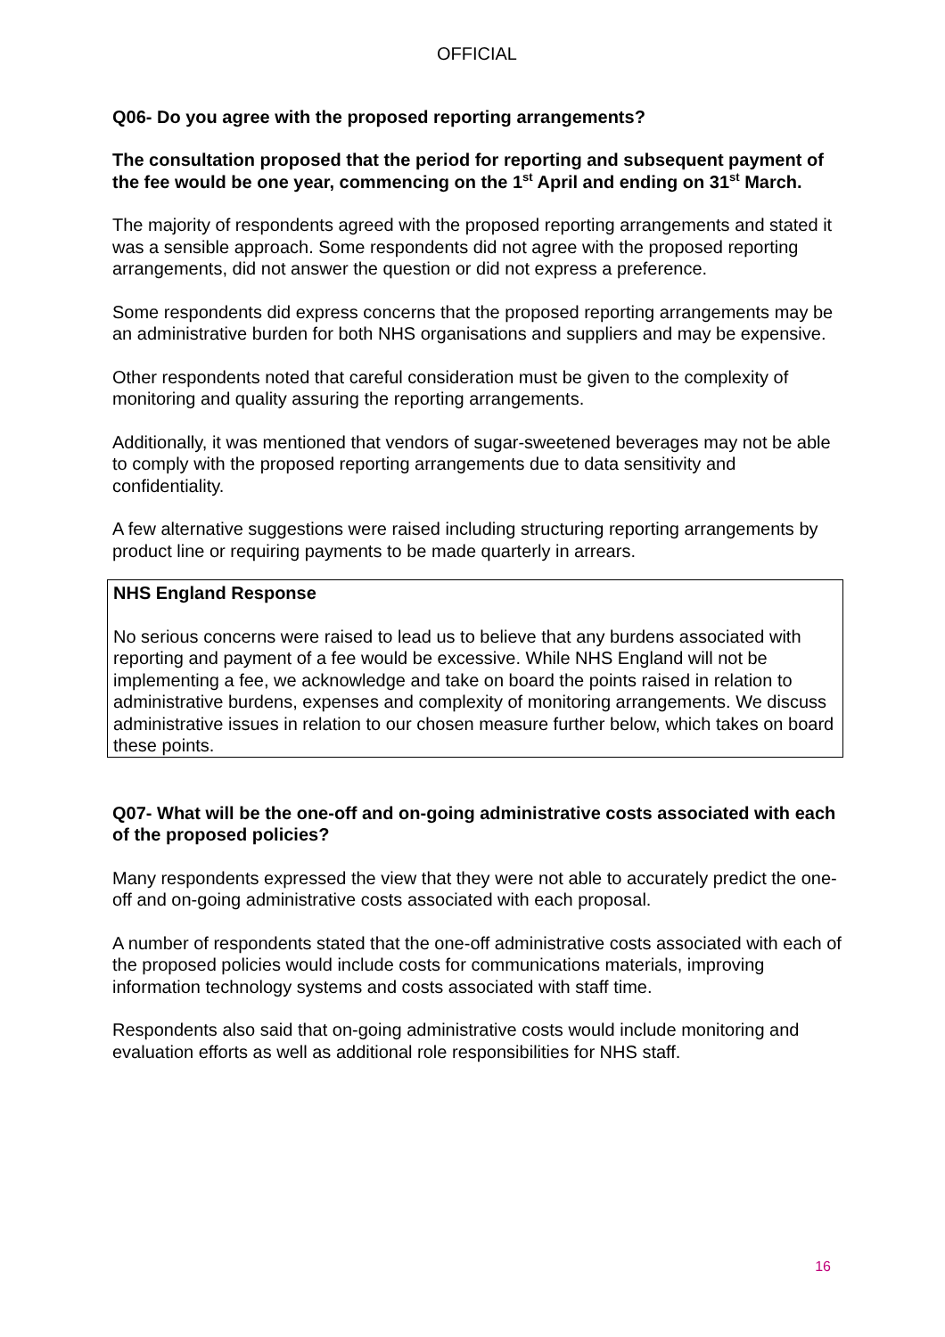OFFICIAL
Q06- Do you agree with the proposed reporting arrangements?
The consultation proposed that the period for reporting and subsequent payment of the fee would be one year, commencing on the 1<sup>st</sup> April and ending on 31<sup>st</sup> March.
The majority of respondents agreed with the proposed reporting arrangements and stated it was a sensible approach. Some respondents did not agree with the proposed reporting arrangements, did not answer the question or did not express a preference.
Some respondents did express concerns that the proposed reporting arrangements may be an administrative burden for both NHS organisations and suppliers and may be expensive.
Other respondents noted that careful consideration must be given to the complexity of monitoring and quality assuring the reporting arrangements.
Additionally, it was mentioned that vendors of sugar-sweetened beverages may not be able to comply with the proposed reporting arrangements due to data sensitivity and confidentiality.
A few alternative suggestions were raised including structuring reporting arrangements by product line or requiring payments to be made quarterly in arrears.
NHS England Response
No serious concerns were raised to lead us to believe that any burdens associated with reporting and payment of a fee would be excessive. While NHS England will not be implementing a fee, we acknowledge and take on board the points raised in relation to administrative burdens, expenses and complexity of monitoring arrangements. We discuss administrative issues in relation to our chosen measure further below, which takes on board these points.
Q07- What will be the one-off and on-going administrative costs associated with each of the proposed policies?
Many respondents expressed the view that they were not able to accurately predict the one-off and on-going administrative costs associated with each proposal.
A number of respondents stated that the one-off administrative costs associated with each of the proposed policies would include costs for communications materials, improving information technology systems and costs associated with staff time.
Respondents also said that on-going administrative costs would include monitoring and evaluation efforts as well as additional role responsibilities for NHS staff.
16